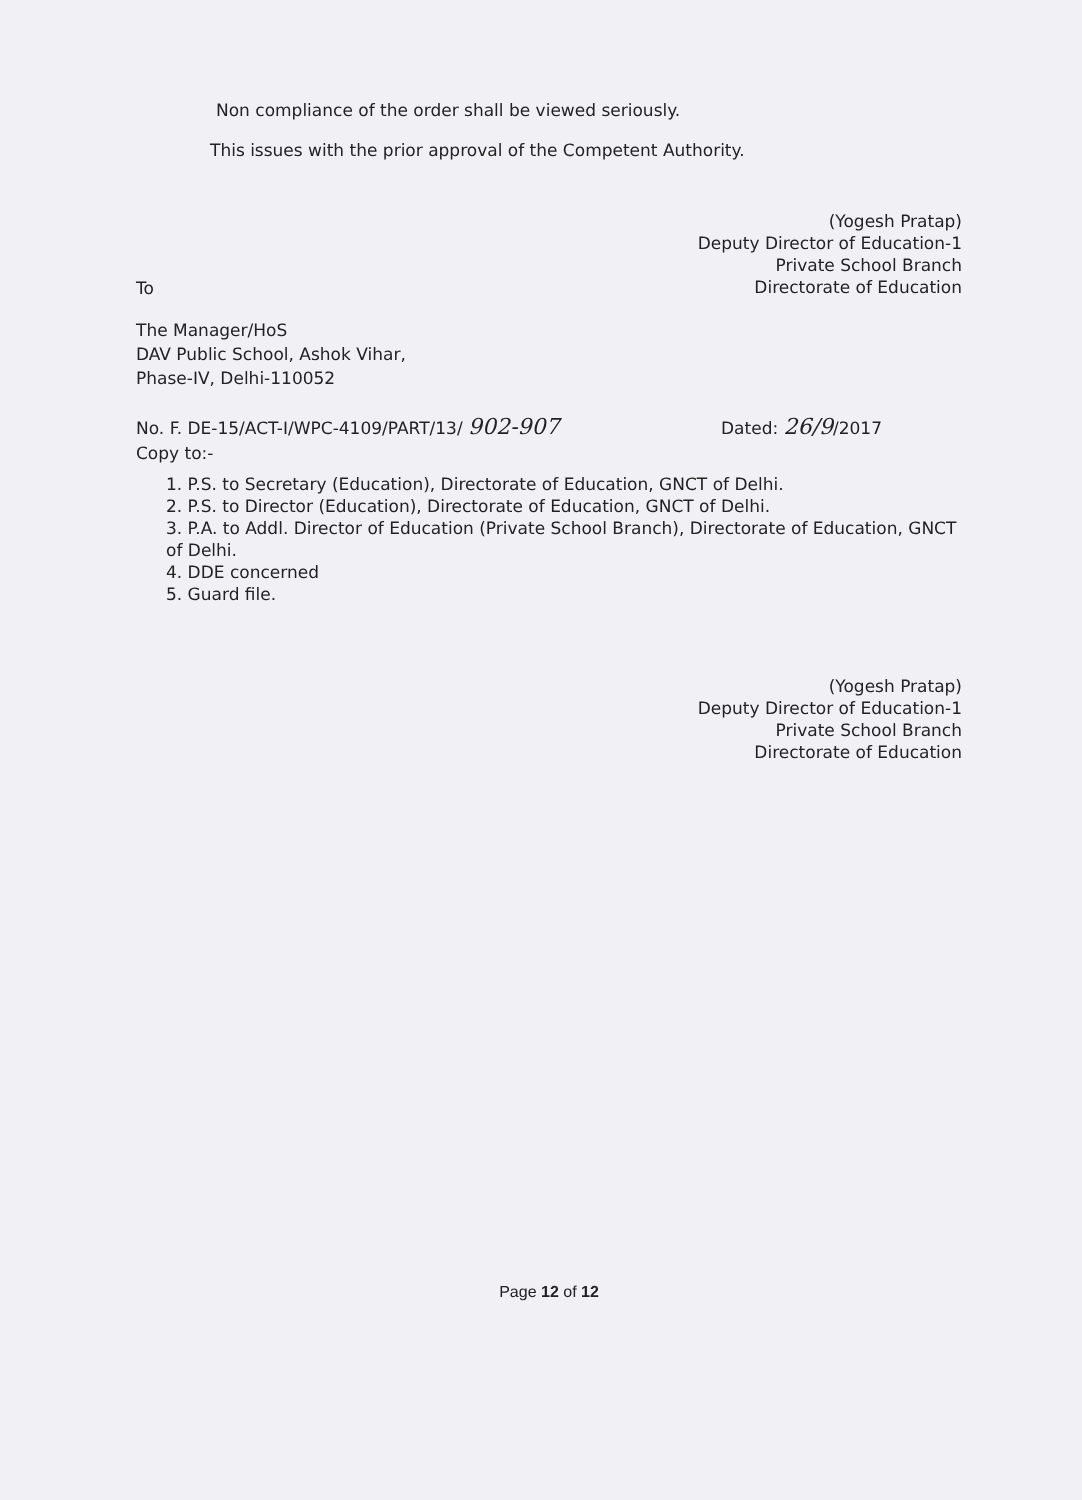Non compliance of the order shall be viewed seriously.
This issues with the prior approval of the Competent Authority.
(Yogesh Pratap)
Deputy Director of Education-1
Private School Branch
Directorate of Education
To
The Manager/HoS
DAV Public School, Ashok Vihar,
Phase-IV, Delhi-110052
No. F. DE-15/ACT-I/WPC-4109/PART/13/ 902-907 Dated: 26/9/2017
Copy to:-
1. P.S. to Secretary (Education), Directorate of Education, GNCT of Delhi.
2. P.S. to Director (Education), Directorate of Education, GNCT of Delhi.
3. P.A. to Addl. Director of Education (Private School Branch), Directorate of Education, GNCT of Delhi.
4. DDE concerned
5. Guard file.
(Yogesh Pratap)
Deputy Director of Education-1
Private School Branch
Directorate of Education
Page 12 of 12